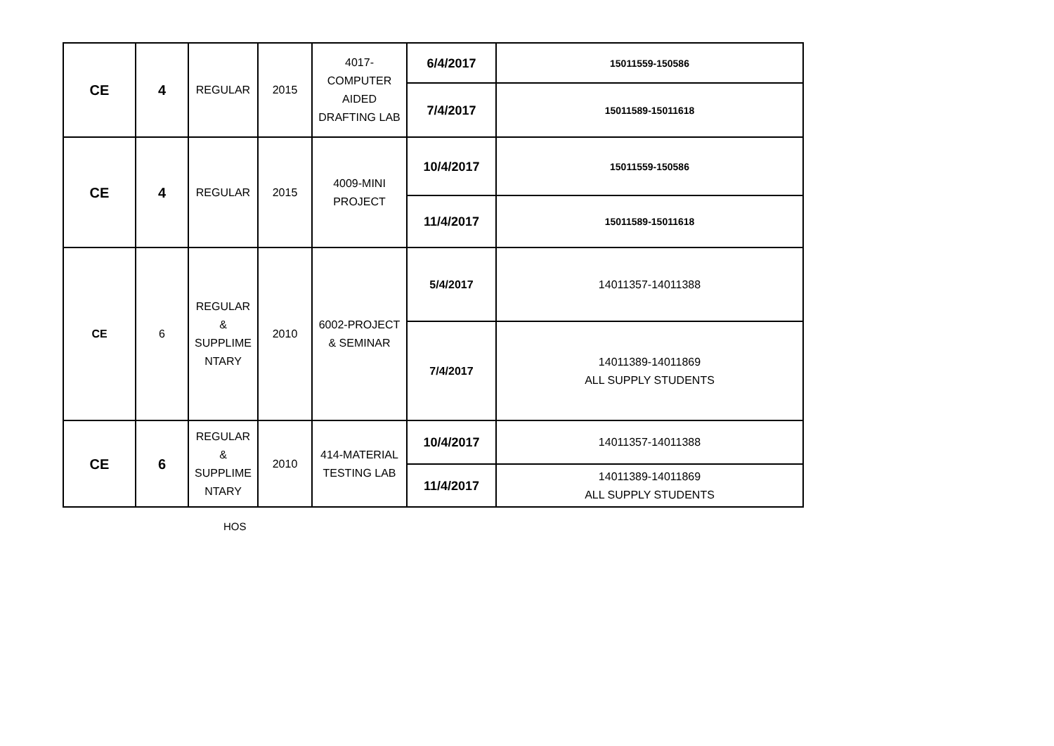| CE | 4 | REGULAR | 2015 | 4017- COMPUTER AIDED DRAFTING LAB | 6/4/2017 | 15011559-150586 |
| | | | | | 7/4/2017 | 15011589-15011618 |
| CE | 4 | REGULAR | 2015 | 4009-MINI PROJECT | 10/4/2017 | 15011559-150586 |
| | | | | | 11/4/2017 | 15011589-15011618 |
| CE | 6 | REGULAR & SUPPLIME NTARY | 2010 | 6002-PROJECT & SEMINAR | 5/4/2017 | 14011357-14011388 |
| | | | | | 7/4/2017 | 14011389-14011869 ALL SUPPLY STUDENTS |
| CE | 6 | REGULAR & SUPPLIME NTARY | 2010 | 414-MATERIAL TESTING LAB | 10/4/2017 | 14011357-14011388 |
| | | | | | 11/4/2017 | 14011389-14011869 ALL SUPPLY STUDENTS |
HOS